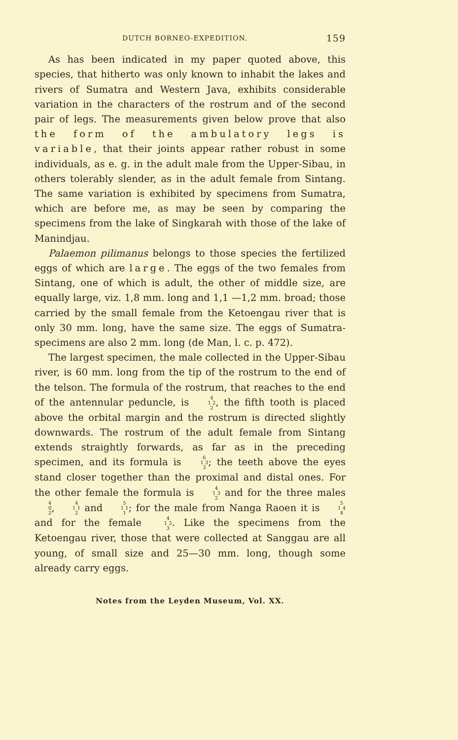DUTCH BORNEO-EXPEDITION. 159
As has been indicated in my paper quoted above, this species, that hitherto was only known to inhabit the lakes and rivers of Sumatra and Western Java, exhibits considerable variation in the characters of the rostrum and of the second pair of legs. The measurements given below prove that also the form of the ambulatory legs is variable, that their joints appear rather robust in some individuals, as e. g. in the adult male from the Upper-Sibau, in others tolerably slender, as in the adult female from Sintang. The same variation is exhibited by specimens from Sumatra, which are before me, as may be seen by comparing the specimens from the lake of Singkarah with those of the lake of Manindjau.
Palaemon pilimanus belongs to those species the fertilized eggs of which are large. The eggs of the two females from Sintang, one of which is adult, the other of middle size, are equally large, viz. 1,8 mm. long and 1,1 —1,2 mm. broad; those carried by the small female from the Ketoengau river that is only 30 mm. long, have the same size. The eggs of Sumatra-specimens are also 2 mm. long (de Man, l. c. p. 472).
The largest specimen, the male collected in the Upper-Sibau river, is 60 mm. long from the tip of the rostrum to the end of the telson. The formula of the rostrum, that reaches to the end of the antennular peduncle, is 4 1 2 2, the fifth tooth is placed above the orbital margin and the rostrum is directed slightly downwards. The rostrum of the adult female from Sintang extends straightly forwards, as far as in the preceding specimen, and its formula is 6 1 3 3; the teeth above the eyes stand closer together than the proximal and distal ones. For the other female the formula is 4 1 3 2 and for the three males 4 0 2, 4 1 1 2 and 5 1 1 1; for the male from Nanga Raoen it is 5 1 4 4 and for the female 4 1 3 3. Like the specimens from the Ketoengau river, those that were collected at Sanggau are all young, of small size and 25—30 mm. long, though some already carry eggs.
Notes from the Leyden Museum, Vol. XX.